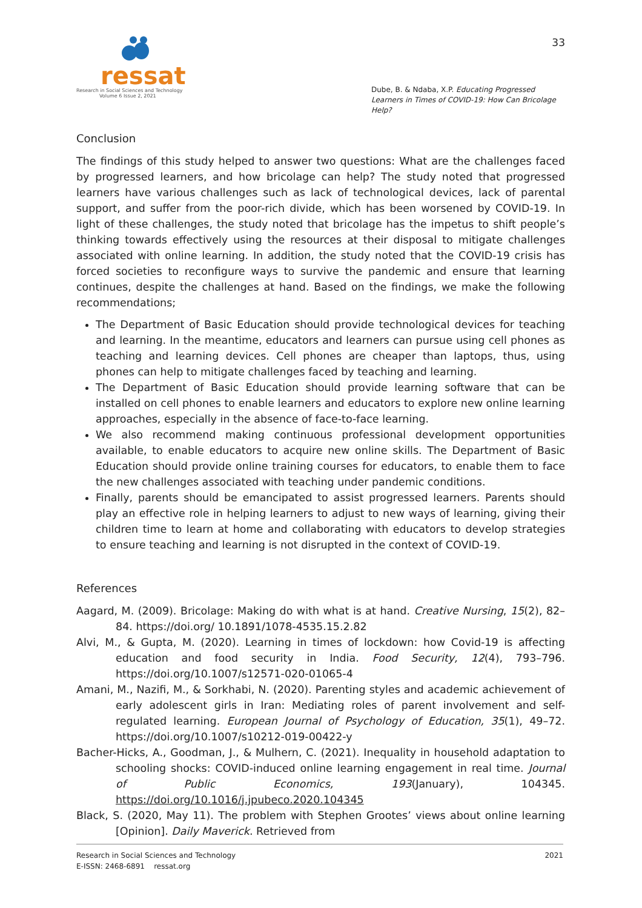ressat
Research in Social Sciences and Technology
Volume 6 Issue 2, 2021
33
Dube, B. & Ndaba, X.P. Educating Progressed Learners in Times of COVID-19: How Can Bricolage Help?
Conclusion
The findings of this study helped to answer two questions: What are the challenges faced by progressed learners, and how bricolage can help? The study noted that progressed learners have various challenges such as lack of technological devices, lack of parental support, and suffer from the poor-rich divide, which has been worsened by COVID-19. In light of these challenges, the study noted that bricolage has the impetus to shift people’s thinking towards effectively using the resources at their disposal to mitigate challenges associated with online learning. In addition, the study noted that the COVID-19 crisis has forced societies to reconfigure ways to survive the pandemic and ensure that learning continues, despite the challenges at hand. Based on the findings, we make the following recommendations;
The Department of Basic Education should provide technological devices for teaching and learning. In the meantime, educators and learners can pursue using cell phones as teaching and learning devices. Cell phones are cheaper than laptops, thus, using phones can help to mitigate challenges faced by teaching and learning.
The Department of Basic Education should provide learning software that can be installed on cell phones to enable learners and educators to explore new online learning approaches, especially in the absence of face-to-face learning.
We also recommend making continuous professional development opportunities available, to enable educators to acquire new online skills. The Department of Basic Education should provide online training courses for educators, to enable them to face the new challenges associated with teaching under pandemic conditions.
Finally, parents should be emancipated to assist progressed learners. Parents should play an effective role in helping learners to adjust to new ways of learning, giving their children time to learn at home and collaborating with educators to develop strategies to ensure teaching and learning is not disrupted in the context of COVID-19.
References
Aagard, M. (2009). Bricolage: Making do with what is at hand. Creative Nursing, 15(2), 82–84. https://doi.org/ 10.1891/1078-4535.15.2.82
Alvi, M., & Gupta, M. (2020). Learning in times of lockdown: how Covid-19 is affecting education and food security in India. Food Security, 12(4), 793–796. https://doi.org/10.1007/s12571-020-01065-4
Amani, M., Nazifi, M., & Sorkhabi, N. (2020). Parenting styles and academic achievement of early adolescent girls in Iran: Mediating roles of parent involvement and self-regulated learning. European Journal of Psychology of Education, 35(1), 49–72. https://doi.org/10.1007/s10212-019-00422-y
Bacher-Hicks, A., Goodman, J., & Mulhern, C. (2021). Inequality in household adaptation to schooling shocks: COVID-induced online learning engagement in real time. Journal of Public Economics, 193(January), 104345. https://doi.org/10.1016/j.jpubeco.2020.104345
Black, S. (2020, May 11). The problem with Stephen Grootes’ views about online learning [Opinion]. Daily Maverick. Retrieved from
Research in Social Sciences and Technology
E-ISSN: 2468-6891 ressat.org
2021